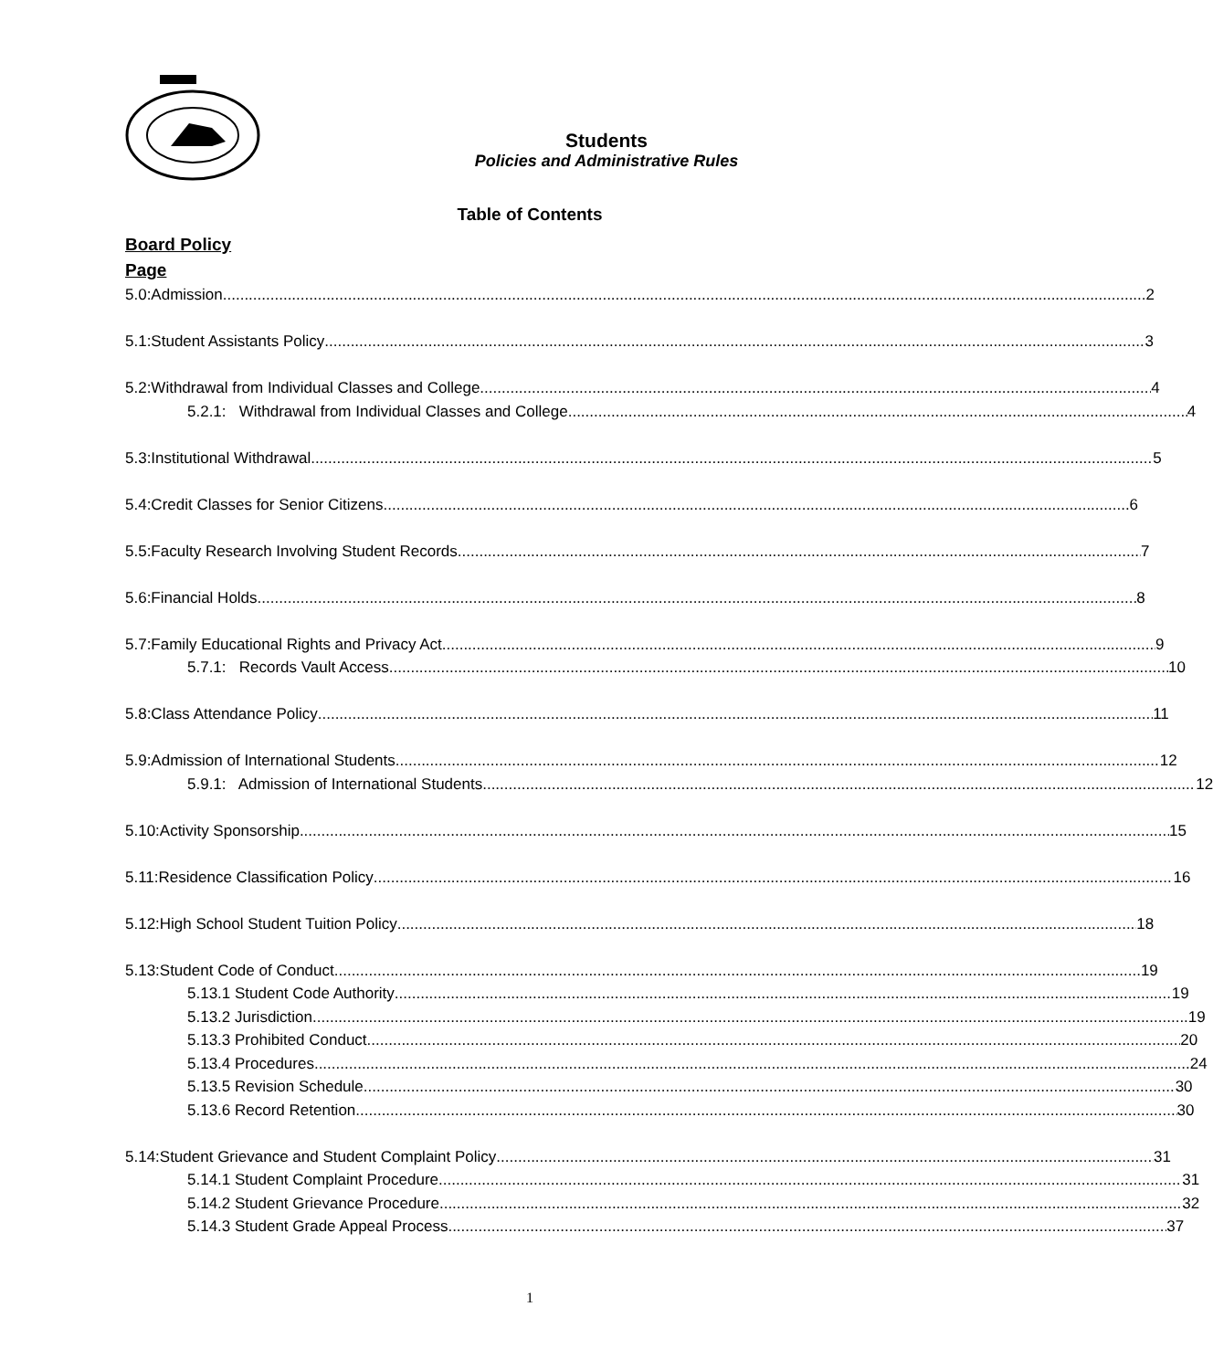Students
Policies and Administrative Rules
Table of Contents
Board Policy
Page
5.0: Admission 2
5.1: Student Assistants Policy 3
5.2: Withdrawal from Individual Classes and College 4
5.2.1: Withdrawal from Individual Classes and College 4
5.3: Institutional Withdrawal 5
5.4: Credit Classes for Senior Citizens 6
5.5: Faculty Research Involving Student Records 7
5.6: Financial Holds 8
5.7: Family Educational Rights and Privacy Act 9
5.7.1: Records Vault Access 10
5.8: Class Attendance Policy 11
5.9: Admission of International Students 12
5.9.1: Admission of International Students 12
5.10: Activity Sponsorship 15
5.11: Residence Classification Policy 16
5.12: High School Student Tuition Policy 18
5.13: Student Code of Conduct 19
5.13.1 Student Code Authority 19
5.13.2 Jurisdiction 19
5.13.3 Prohibited Conduct 20
5.13.4 Procedures 24
5.13.5 Revision Schedule 30
5.13.6 Record Retention 30
5.14: Student Grievance and Student Complaint Policy 31
5.14.1 Student Complaint Procedure 31
5.14.2 Student Grievance Procedure 32
5.14.3 Student Grade Appeal Process 37
1